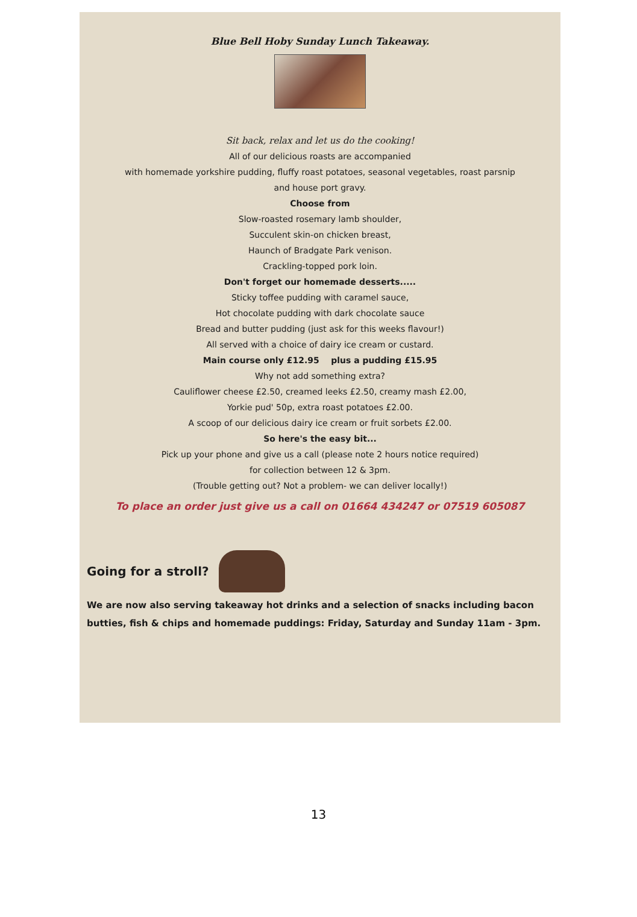Blue Bell Hoby Sunday Lunch Takeaway.
Sit back, relax and let us do the cooking!
All of our delicious roasts are accompanied
with homemade yorkshire pudding, fluffy roast potatoes, seasonal vegetables, roast parsnip
and house port gravy.
Choose from
Slow-roasted rosemary lamb shoulder,
Succulent skin-on chicken breast,
Haunch of Bradgate Park venison.
Crackling-topped pork loin.
Don't forget our homemade desserts.....
Sticky toffee pudding with caramel sauce,
Hot chocolate pudding with dark chocolate sauce
Bread and butter pudding (just ask for this weeks flavour!)
All served with a choice of dairy ice cream or custard.
Main course only £12.95 plus a pudding £15.95
Why not add something extra?
Cauliflower cheese £2.50, creamed leeks £2.50, creamy mash £2.00,
Yorkie pud' 50p, extra roast potatoes £2.00.
A scoop of our delicious dairy ice cream or fruit sorbets £2.00.
So here's the easy bit...
Pick up your phone and give us a call (please note 2 hours notice required)
for collection between 12 & 3pm.
(Trouble getting out? Not a problem- we can deliver locally!)
To place an order just give us a call on 01664 434247 or 07519 605087
Going for a stroll?
We are now also serving takeaway hot drinks and a selection of snacks including bacon butties, fish & chips and homemade puddings: Friday, Saturday and Sunday 11am - 3pm.
13